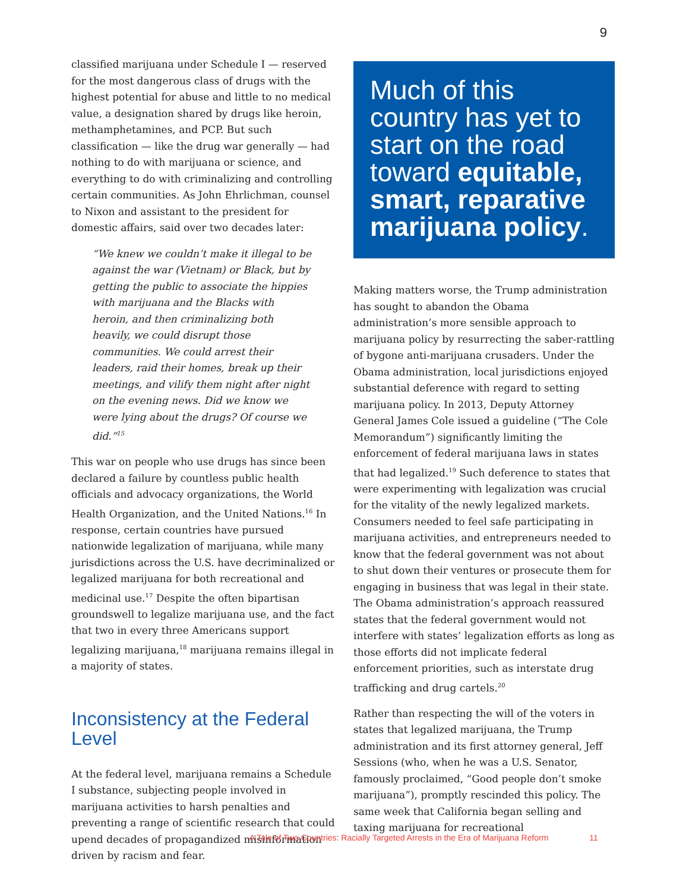9
classified marijuana under Schedule I — reserved for the most dangerous class of drugs with the highest potential for abuse and little to no medical value, a designation shared by drugs like heroin, methamphetamines, and PCP. But such classification — like the drug war generally — had nothing to do with marijuana or science, and everything to do with criminalizing and controlling certain communities. As John Ehrlichman, counsel to Nixon and assistant to the president for domestic affairs, said over two decades later:
“We knew we couldn’t make it illegal to be against the war (Vietnam) or Black, but by getting the public to associate the hippies with marijuana and the Blacks with heroin, and then criminalizing both heavily, we could disrupt those communities. We could arrest their leaders, raid their homes, break up their meetings, and vilify them night after night on the evening news. Did we know we were lying about the drugs? Of course we did.”<sup>15</sup>
This war on people who use drugs has since been declared a failure by countless public health officials and advocacy organizations, the World Health Organization, and the United Nations.<sup>16</sup> In response, certain countries have pursued nationwide legalization of marijuana, while many jurisdictions across the U.S. have decriminalized or legalized marijuana for both recreational and medicinal use.<sup>17</sup> Despite the often bipartisan groundswell to legalize marijuana use, and the fact that two in every three Americans support legalizing marijuana,<sup>18</sup> marijuana remains illegal in a majority of states.
Inconsistency at the Federal Level
At the federal level, marijuana remains a Schedule I substance, subjecting people involved in marijuana activities to harsh penalties and preventing a range of scientific research that could upend decades of propagandized misinformation driven by racism and fear.
Much of this country has yet to start on the road toward equitable, smart, reparative marijuana policy.
Making matters worse, the Trump administration has sought to abandon the Obama administration’s more sensible approach to marijuana policy by resurrecting the saber-rattling of bygone anti-marijuana crusaders. Under the Obama administration, local jurisdictions enjoyed substantial deference with regard to setting marijuana policy. In 2013, Deputy Attorney General James Cole issued a guideline (“The Cole Memorandum”) significantly limiting the enforcement of federal marijuana laws in states that had legalized.<sup>19</sup> Such deference to states that were experimenting with legalization was crucial for the vitality of the newly legalized markets. Consumers needed to feel safe participating in marijuana activities, and entrepreneurs needed to know that the federal government was not about to shut down their ventures or prosecute them for engaging in business that was legal in their state. The Obama administration’s approach reassured states that the federal government would not interfere with states’ legalization efforts as long as those efforts did not implicate federal enforcement priorities, such as interstate drug trafficking and drug cartels.<sup>20</sup>
Rather than respecting the will of the voters in states that legalized marijuana, the Trump administration and its first attorney general, Jeff Sessions (who, when he was a U.S. Senator, famously proclaimed, “Good people don’t smoke marijuana”), promptly rescinded this policy. The same week that California began selling and taxing marijuana for recreational
A Tale of Two Countries: Racially Targeted Arrests in the Era of Marijuana Reform 11